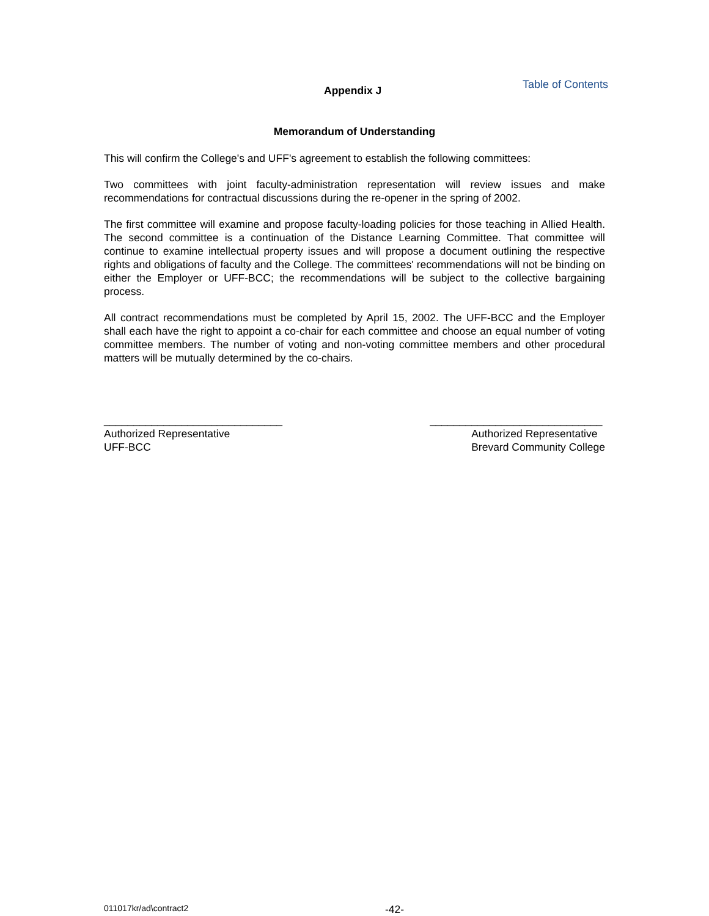Appendix J
Table of Contents
Memorandum of Understanding
This will confirm the College's and UFF's agreement to establish the following committees:
Two committees with joint faculty-administration representation will review issues and make recommendations for contractual discussions during the re-opener in the spring of 2002.
The first committee will examine and propose faculty-loading policies for those teaching in Allied Health. The second committee is a continuation of the Distance Learning Committee. That committee will continue to examine intellectual property issues and will propose a document outlining the respective rights and obligations of faculty and the College. The committees' recommendations will not be binding on either the Employer or UFF-BCC; the recommendations will be subject to the collective bargaining process.
All contract recommendations must be completed by April 15, 2002. The UFF-BCC and the Employer shall each have the right to appoint a co-chair for each committee and choose an equal number of voting committee members. The number of voting and non-voting committee members and other procedural matters will be mutually determined by the co-chairs.
______________________________
Authorized Representative
UFF-BCC
_____________________________
Authorized Representative
Brevard Community College
011017kr/ad\contract2 -42-